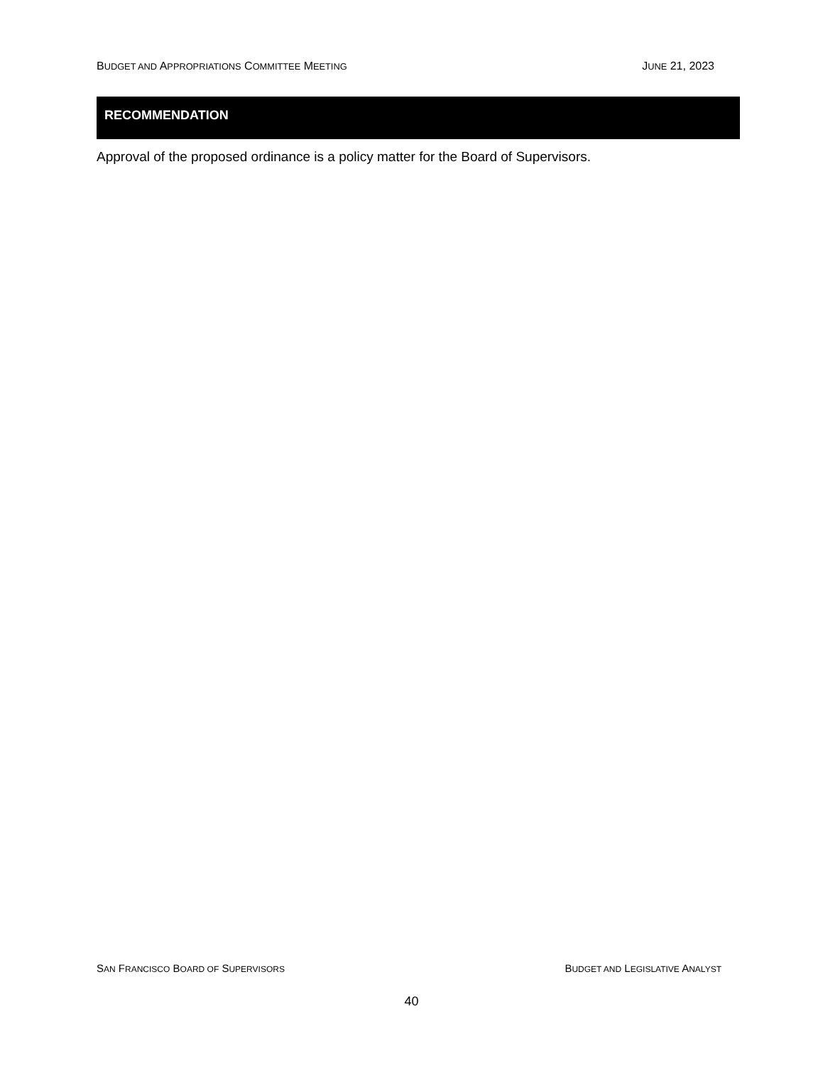BUDGET AND APPROPRIATIONS COMMITTEE MEETING JUNE 21, 2023
RECOMMENDATION
Approval of the proposed ordinance is a policy matter for the Board of Supervisors.
SAN FRANCISCO BOARD OF SUPERVISORS BUDGET AND LEGISLATIVE ANALYST
40